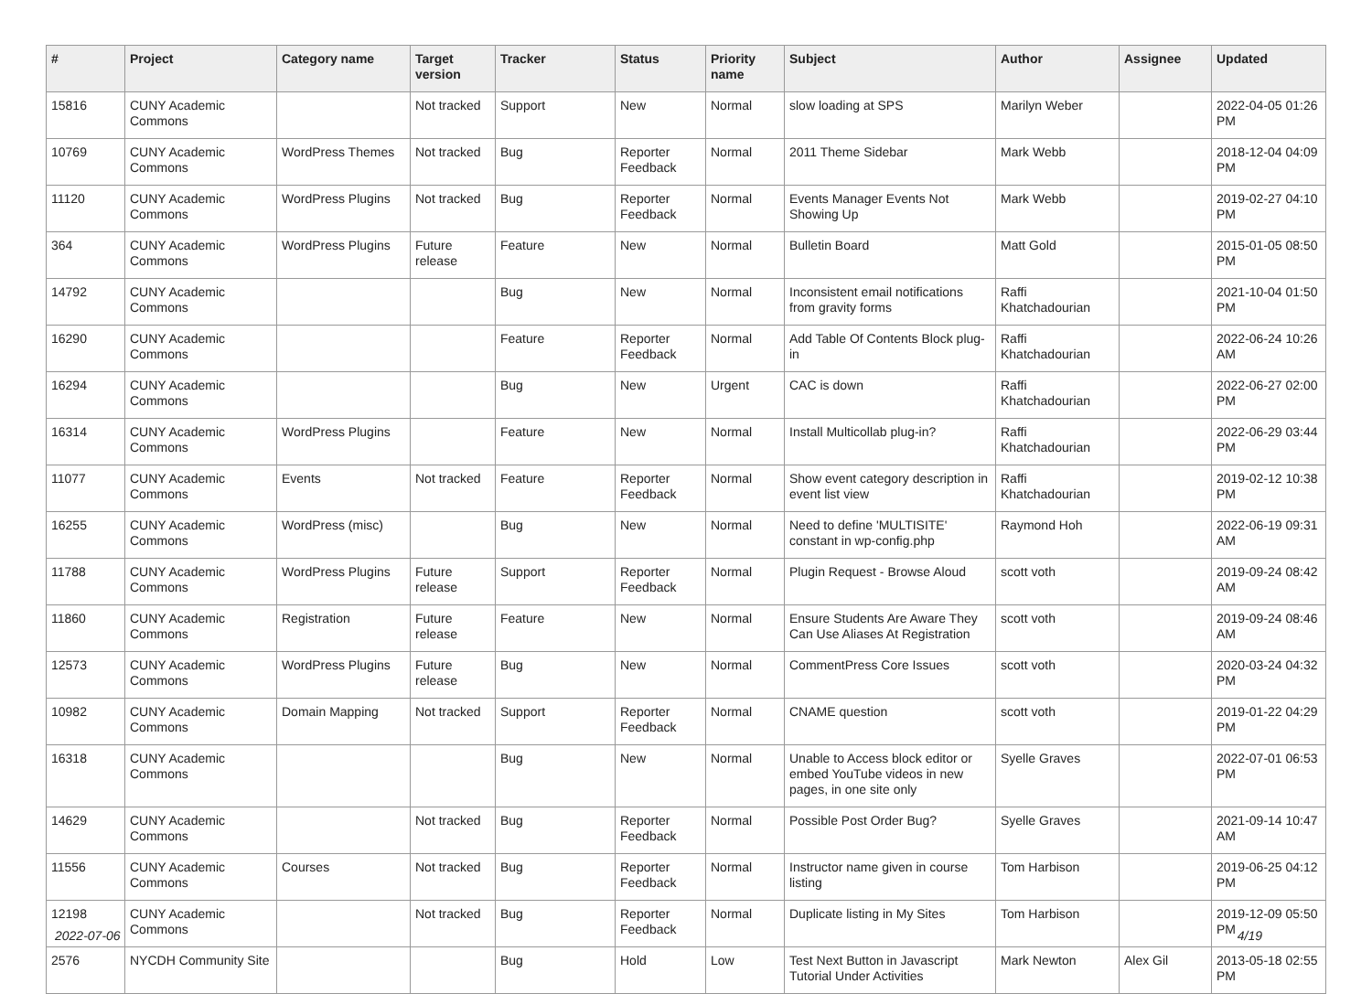| # | Project | Category name | Target version | Tracker | Status | Priority name | Subject | Author | Assignee | Updated |
| --- | --- | --- | --- | --- | --- | --- | --- | --- | --- | --- |
| 15816 | CUNY Academic Commons | | Not tracked | Support | New | Normal | slow loading at SPS | Marilyn Weber | | 2022-04-05 01:26 PM |
| 10769 | CUNY Academic Commons | WordPress Themes | Not tracked | Bug | Reporter Feedback | Normal | 2011 Theme Sidebar | Mark Webb | | 2018-12-04 04:09 PM |
| 11120 | CUNY Academic Commons | WordPress Plugins | Not tracked | Bug | Reporter Feedback | Normal | Events Manager Events Not Showing Up | Mark Webb | | 2019-02-27 04:10 PM |
| 364 | CUNY Academic Commons | WordPress Plugins | Future release | Feature | New | Normal | Bulletin Board | Matt Gold | | 2015-01-05 08:50 PM |
| 14792 | CUNY Academic Commons | | | Bug | New | Normal | Inconsistent email notifications from gravity forms | Raffi Khatchadourian | | 2021-10-04 01:50 PM |
| 16290 | CUNY Academic Commons | | | Feature | Reporter Feedback | Normal | Add Table Of Contents Block plug-in | Raffi Khatchadourian | | 2022-06-24 10:26 AM |
| 16294 | CUNY Academic Commons | | | Bug | New | Urgent | CAC is down | Raffi Khatchadourian | | 2022-06-27 02:00 PM |
| 16314 | CUNY Academic Commons | WordPress Plugins | | Feature | New | Normal | Install Multicollab plug-in? | Raffi Khatchadourian | | 2022-06-29 03:44 PM |
| 11077 | CUNY Academic Commons | Events | Not tracked | Feature | Reporter Feedback | Normal | Show event category description in event list view | Raffi Khatchadourian | | 2019-02-12 10:38 PM |
| 16255 | CUNY Academic Commons | WordPress (misc) | | Bug | New | Normal | Need to define 'MULTISITE' constant in wp-config.php | Raymond Hoh | | 2022-06-19 09:31 AM |
| 11788 | CUNY Academic Commons | WordPress Plugins | Future release | Support | Reporter Feedback | Normal | Plugin Request - Browse Aloud | scott voth | | 2019-09-24 08:42 AM |
| 11860 | CUNY Academic Commons | Registration | Future release | Feature | New | Normal | Ensure Students Are Aware They Can Use Aliases At Registration | scott voth | | 2019-09-24 08:46 AM |
| 12573 | CUNY Academic Commons | WordPress Plugins | Future release | Bug | New | Normal | CommentPress Core Issues | scott voth | | 2020-03-24 04:32 PM |
| 10982 | CUNY Academic Commons | Domain Mapping | Not tracked | Support | Reporter Feedback | Normal | CNAME question | scott voth | | 2019-01-22 04:29 PM |
| 16318 | CUNY Academic Commons | | | Bug | New | Normal | Unable to Access block editor or embed YouTube videos in new pages, in one site only | Syelle Graves | | 2022-07-01 06:53 PM |
| 14629 | CUNY Academic Commons | | Not tracked | Bug | Reporter Feedback | Normal | Possible Post Order Bug? | Syelle Graves | | 2021-09-14 10:47 AM |
| 11556 | CUNY Academic Commons | Courses | Not tracked | Bug | Reporter Feedback | Normal | Instructor name given in course listing | Tom Harbison | | 2019-06-25 04:12 PM |
| 12198 | CUNY Academic Commons | | Not tracked | Bug | Reporter Feedback | Normal | Duplicate listing in My Sites | Tom Harbison | | 2019-12-09 05:50 PM |
| 2576 | NYCDH Community Site | | | Bug | Hold | Low | Test Next Button in Javascript Tutorial Under Activities | Mark Newton | Alex Gil | 2013-05-18 02:55 PM |
2022-07-06 4/19